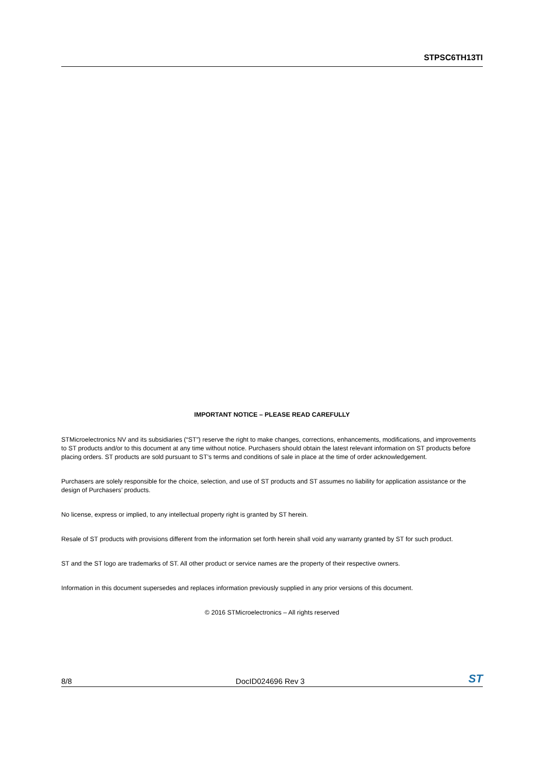STPSC6TH13TI
IMPORTANT NOTICE – PLEASE READ CAREFULLY
STMicroelectronics NV and its subsidiaries (“ST”) reserve the right to make changes, corrections, enhancements, modifications, and improvements to ST products and/or to this document at any time without notice. Purchasers should obtain the latest relevant information on ST products before placing orders. ST products are sold pursuant to ST’s terms and conditions of sale in place at the time of order acknowledgement.
Purchasers are solely responsible for the choice, selection, and use of ST products and ST assumes no liability for application assistance or the design of Purchasers’ products.
No license, express or implied, to any intellectual property right is granted by ST herein.
Resale of ST products with provisions different from the information set forth herein shall void any warranty granted by ST for such product.
ST and the ST logo are trademarks of ST. All other product or service names are the property of their respective owners.
Information in this document supersedes and replaces information previously supplied in any prior versions of this document.
© 2016 STMicroelectronics – All rights reserved
8/8 DocID024696 Rev 3 ST